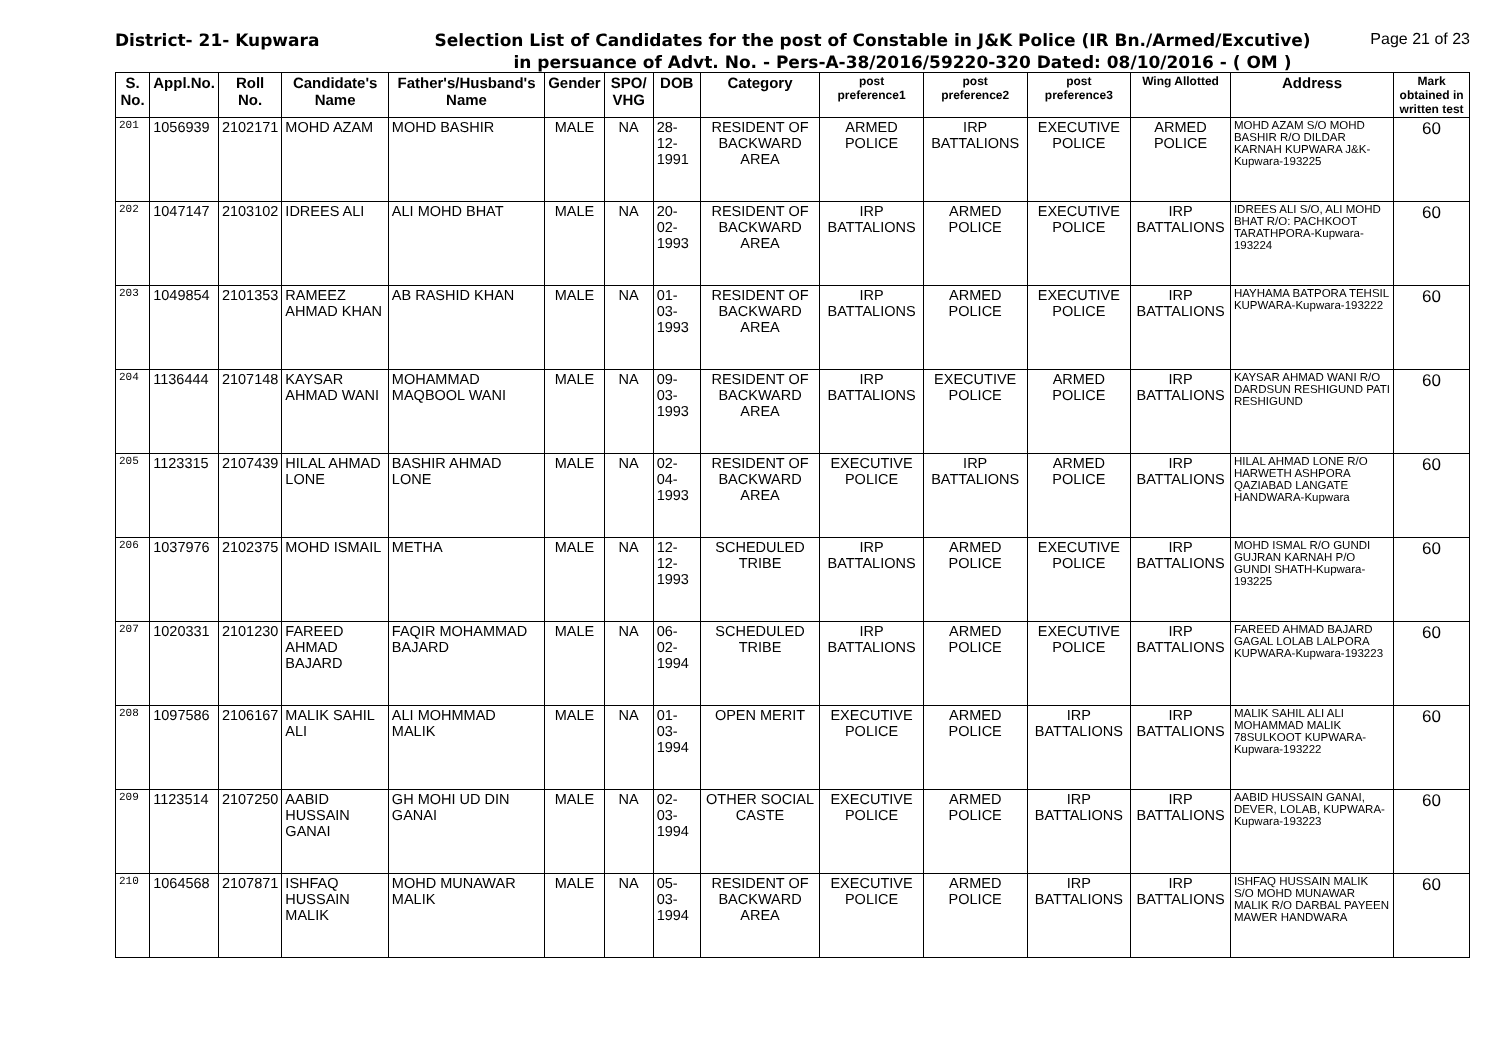District- 21- Kupwara Selection List of Candidates for the post of Constable in J&K Police (IR Bn./Armed/Excutive)
Page 21 of 23
in persuance of Advt. No. - Pers-A-38/2016/59220-320 Dated: 08/10/2016 - ( OM )
| S. No. | Appl.No. | Roll No. | Candidate's Name | Father's/Husband's Name | Gender | SPO/ VHG | DOB | Category | post preference1 | post preference2 | post preference3 | Wing Allotted | Address | Mark obtained in written test |
| --- | --- | --- | --- | --- | --- | --- | --- | --- | --- | --- | --- | --- | --- | --- |
| 201 | 1056939 | 2102171 | MOHD AZAM | MOHD BASHIR | MALE | NA | 28-12-1991 | RESIDENT OF BACKWARD AREA | ARMED POLICE | IRP BATTALIONS | EXECUTIVE POLICE | ARMED POLICE | MOHD AZAM S/O MOHD BASHIR R/O DILDAR KARNAH KUPWARA J&K-Kupwara-193225 | 60 |
| 202 | 1047147 | 2103102 | IDREES ALI | ALI MOHD BHAT | MALE | NA | 20-02-1993 | RESIDENT OF BACKWARD AREA | IRP BATTALIONS | ARMED POLICE | EXECUTIVE POLICE | IRP BATTALIONS | IDREES ALI S/O, ALI MOHD BHAT R/O: PACHKOOT TARATHPORA-Kupwara-193224 | 60 |
| 203 | 1049854 | 2101353 | RAMEEZ AHMAD KHAN | AB RASHID KHAN | MALE | NA | 01-03-1993 | RESIDENT OF BACKWARD AREA | IRP BATTALIONS | ARMED POLICE | EXECUTIVE POLICE | IRP BATTALIONS | HAYHAMA BATPORA TEHSIL KUPWARA-Kupwara-193222 | 60 |
| 204 | 1136444 | 2107148 | KAYSAR AHMAD WANI | MOHAMMAD MAQBOOL WANI | MALE | NA | 09-03-1993 | RESIDENT OF BACKWARD AREA | IRP BATTALIONS | EXECUTIVE POLICE | ARMED POLICE | IRP BATTALIONS | KAYSAR AHMAD WANI R/O DARDSUN RESHIGUND PATI RESHIGUND | 60 |
| 205 | 1123315 | 2107439 | HILAL AHMAD LONE | BASHIR AHMAD LONE | MALE | NA | 02-04-1993 | RESIDENT OF BACKWARD AREA | EXECUTIVE POLICE | IRP BATTALIONS | ARMED POLICE | IRP BATTALIONS | HILAL AHMAD LONE R/O HARWETH ASHPORA QAZIABAD LANGATE HANDWARA-Kupwara | 60 |
| 206 | 1037976 | 2102375 | MOHD ISMAIL | METHA | MALE | NA | 12-12-1993 | SCHEDULED TRIBE | IRP BATTALIONS | ARMED POLICE | EXECUTIVE POLICE | IRP BATTALIONS | MOHD ISMAL R/O GUNDI GUJRAN KARNAH P/O GUNDI SHATH-Kupwara-193225 | 60 |
| 207 | 1020331 | 2101230 | FAREED AHMAD BAJARD | FAQIR MOHAMMAD BAJARD | MALE | NA | 06-02-1994 | SCHEDULED TRIBE | IRP BATTALIONS | ARMED POLICE | EXECUTIVE POLICE | IRP BATTALIONS | FAREED AHMAD BAJARD GAGAL LOLAB LALPORA KUPWARA-Kupwara-193223 | 60 |
| 208 | 1097586 | 2106167 | MALIK SAHIL ALI | ALI MOHMMAD MALIK | MALE | NA | 01-03-1994 | OPEN MERIT | EXECUTIVE POLICE | ARMED POLICE | IRP BATTALIONS | IRP BATTALIONS | MALIK SAHIL ALI ALI MOHAMMAD MALIK 78SULKOOT KUPWARA-Kupwara-193222 | 60 |
| 209 | 1123514 | 2107250 | AABID HUSSAIN GANAI | GH MOHI UD DIN GANAI | MALE | NA | 02-03-1994 | OTHER SOCIAL CASTE | EXECUTIVE POLICE | ARMED POLICE | IRP BATTALIONS | IRP BATTALIONS | AABID HUSSAIN GANAI, DEVER, LOLAB, KUPWARA-Kupwara-193223 | 60 |
| 210 | 1064568 | 2107871 | ISHFAQ HUSSAIN MALIK | MOHD MUNAWAR MALIK | MALE | NA | 05-03-1994 | RESIDENT OF BACKWARD AREA | EXECUTIVE POLICE | ARMED POLICE | IRP BATTALIONS | IRP BATTALIONS | ISHFAQ HUSSAIN MALIK S/O MOHD MUNAWAR MALIK R/O DARBAL PAYEEN MAWER HANDWARA | 60 |